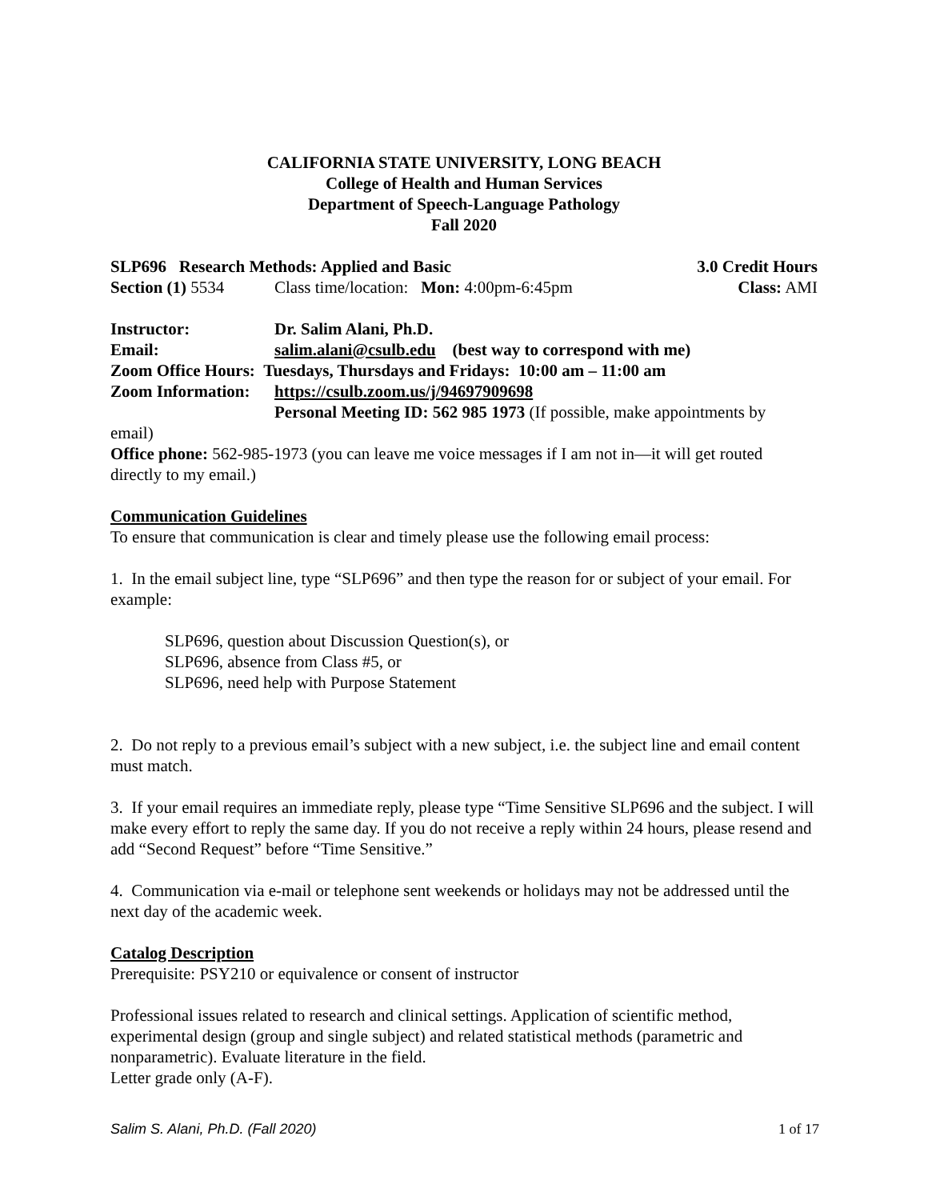CALIFORNIA STATE UNIVERSITY, LONG BEACH
College of Health and Human Services
Department of Speech-Language Pathology
Fall 2020
SLP696 Research Methods: Applied and Basic 3.0 Credit Hours
Section (1) 5534 Class time/location: Mon: 4:00pm-6:45pm Class: AMI
Instructor: Dr. Salim Alani, Ph.D.
Email: salim.alani@csulb.edu (best way to correspond with me)
Zoom Office Hours: Tuesdays, Thursdays and Fridays: 10:00 am – 11:00 am
Zoom Information: https://csulb.zoom.us/j/94697909698
Personal Meeting ID: 562 985 1973 (If possible, make appointments by
email)
Office phone: 562-985-1973 (you can leave me voice messages if I am not in—it will get routed directly to my email.)
Communication Guidelines
To ensure that communication is clear and timely please use the following email process:
1. In the email subject line, type “SLP696” and then type the reason for or subject of your email. For example:
SLP696, question about Discussion Question(s), or
SLP696, absence from Class #5, or
SLP696, need help with Purpose Statement
2. Do not reply to a previous email’s subject with a new subject, i.e. the subject line and email content must match.
3. If your email requires an immediate reply, please type “Time Sensitive SLP696 and the subject. I will make every effort to reply the same day. If you do not receive a reply within 24 hours, please resend and add “Second Request” before “Time Sensitive.”
4. Communication via e-mail or telephone sent weekends or holidays may not be addressed until the next day of the academic week.
Catalog Description
Prerequisite: PSY210 or equivalence or consent of instructor
Professional issues related to research and clinical settings. Application of scientific method, experimental design (group and single subject) and related statistical methods (parametric and nonparametric). Evaluate literature in the field.
Letter grade only (A-F).
Salim S. Alani, Ph.D. (Fall 2020) 1 of 17